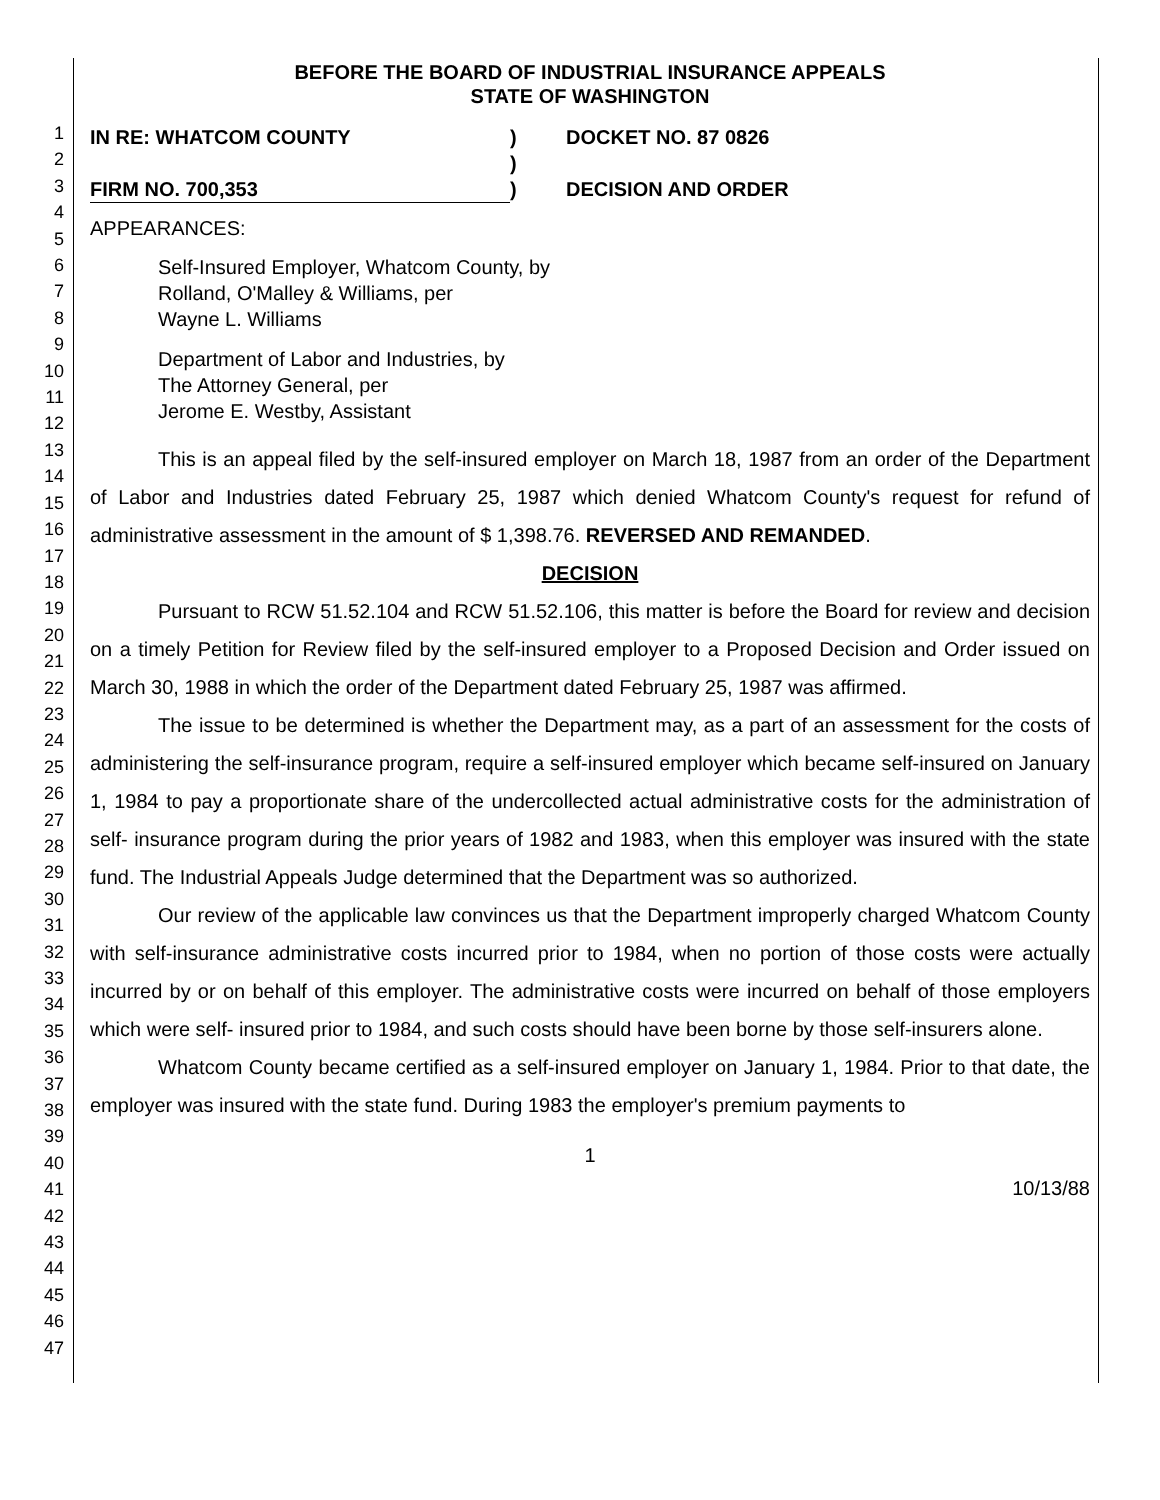1
2
3
4
5
6
7
8
9
10
11
12
13
14
15
16
17
18
19
20
21
22
23
24
25
26
27
28
29
30
31
32
33
34
35
36
37
38
39
40
41
42
43
44
45
46
47
BEFORE THE BOARD OF INDUSTRIAL INSURANCE APPEALS
STATE OF WASHINGTON
IN RE: WHATCOM COUNTY
FIRM NO. 700,353
)
)
)
DOCKET NO. 87 0826
DECISION AND ORDER
APPEARANCES:
Self-Insured Employer, Whatcom County, by
Rolland, O'Malley & Williams, per
Wayne L. Williams
Department of Labor and Industries, by
The Attorney General, per
Jerome E. Westby, Assistant
This is an appeal filed by the self-insured employer on March 18, 1987 from an order of the Department of Labor and Industries dated February 25, 1987 which denied Whatcom County's request for refund of administrative assessment in the amount of $ 1,398.76. REVERSED AND REMANDED.
DECISION
Pursuant to RCW 51.52.104 and RCW 51.52.106, this matter is before the Board for review and decision on a timely Petition for Review filed by the self-insured employer to a Proposed Decision and Order issued on March 30, 1988 in which the order of the Department dated February 25, 1987 was affirmed.
The issue to be determined is whether the Department may, as a part of an assessment for the costs of administering the self-insurance program, require a self-insured employer which became self-insured on January 1, 1984 to pay a proportionate share of the undercollected actual administrative costs for the administration of self- insurance program during the prior years of 1982 and 1983, when this employer was insured with the state fund. The Industrial Appeals Judge determined that the Department was so authorized.
Our review of the applicable law convinces us that the Department improperly charged Whatcom County with self-insurance administrative costs incurred prior to 1984, when no portion of those costs were actually incurred by or on behalf of this employer. The administrative costs were incurred on behalf of those employers which were self- insured prior to 1984, and such costs should have been borne by those self-insurers alone.
Whatcom County became certified as a self-insured employer on January 1, 1984. Prior to that date, the employer was insured with the state fund. During 1983 the employer's premium payments to
1
10/13/88